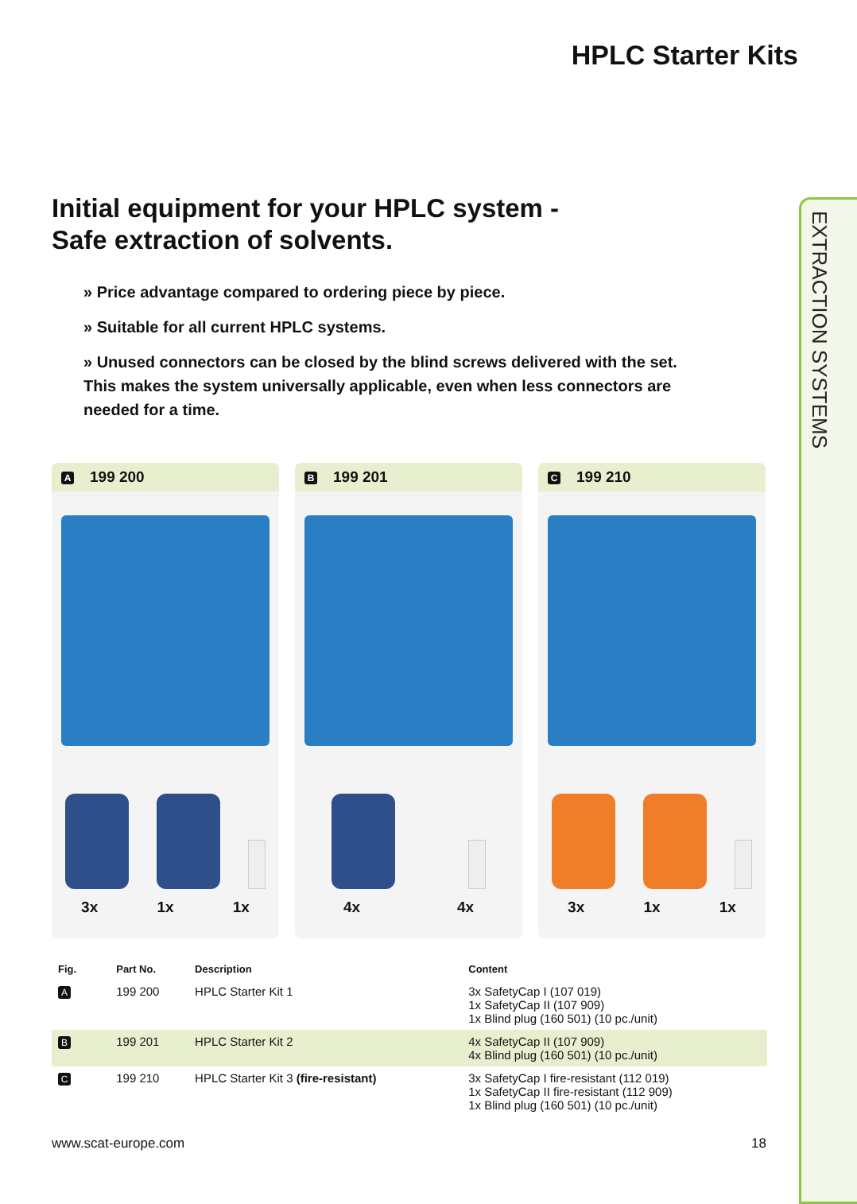EXTRACTION SYSTEMS
HPLC Starter Kits
Initial equipment for your HPLC system -
Safe extraction of solvents.
» Price advantage compared to ordering piece by piece.
» Suitable for all current HPLC systems.
» Unused connectors can be closed by the blind screws delivered with the set. This makes the system universally applicable, even when less connectors are needed for a time.
A 199 200
3x 1x 1x
B 199 201
4x 4x
C 199 210
3x 1x 1x
| Fig. | Part No. | Description | Content |
| --- | --- | --- | --- |
| A | 199 200 | HPLC Starter Kit 1 | 3x SafetyCap I (107 019) 1x SafetyCap II (107 909) 1x Blind plug (160 501) (10 pc./unit) |
| B | 199 201 | HPLC Starter Kit 2 | 4x SafetyCap II (107 909) 4x Blind plug (160 501) (10 pc./unit) |
| C | 199 210 | HPLC Starter Kit 3 (fire-resistant) | 3x SafetyCap I fire-resistant (112 019) 1x SafetyCap II fire-resistant (112 909) 1x Blind plug (160 501) (10 pc./unit) |
www.scat-europe.com 18